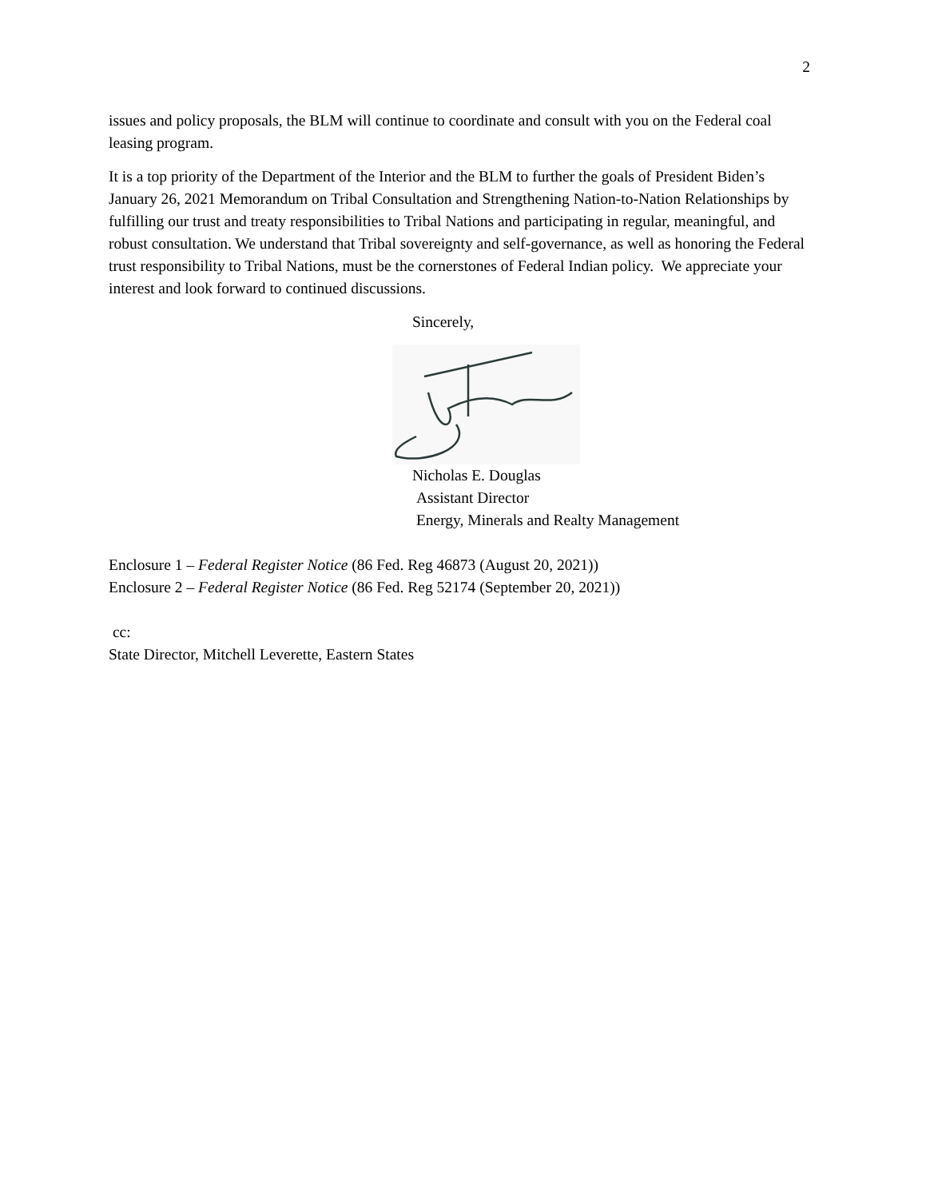2
issues and policy proposals, the BLM will continue to coordinate and consult with you on the Federal coal leasing program.
It is a top priority of the Department of the Interior and the BLM to further the goals of President Biden’s January 26, 2021 Memorandum on Tribal Consultation and Strengthening Nation-to-Nation Relationships by fulfilling our trust and treaty responsibilities to Tribal Nations and participating in regular, meaningful, and robust consultation. We understand that Tribal sovereignty and self-governance, as well as honoring the Federal trust responsibility to Tribal Nations, must be the cornerstones of Federal Indian policy. We appreciate your interest and look forward to continued discussions.
Sincerely,
Nicholas E. Douglas
Assistant Director
Energy, Minerals and Realty Management
Enclosure 1 – Federal Register Notice (86 Fed. Reg 46873 (August 20, 2021))
Enclosure 2 – Federal Register Notice (86 Fed. Reg 52174 (September 20, 2021))
cc:
State Director, Mitchell Leverette, Eastern States